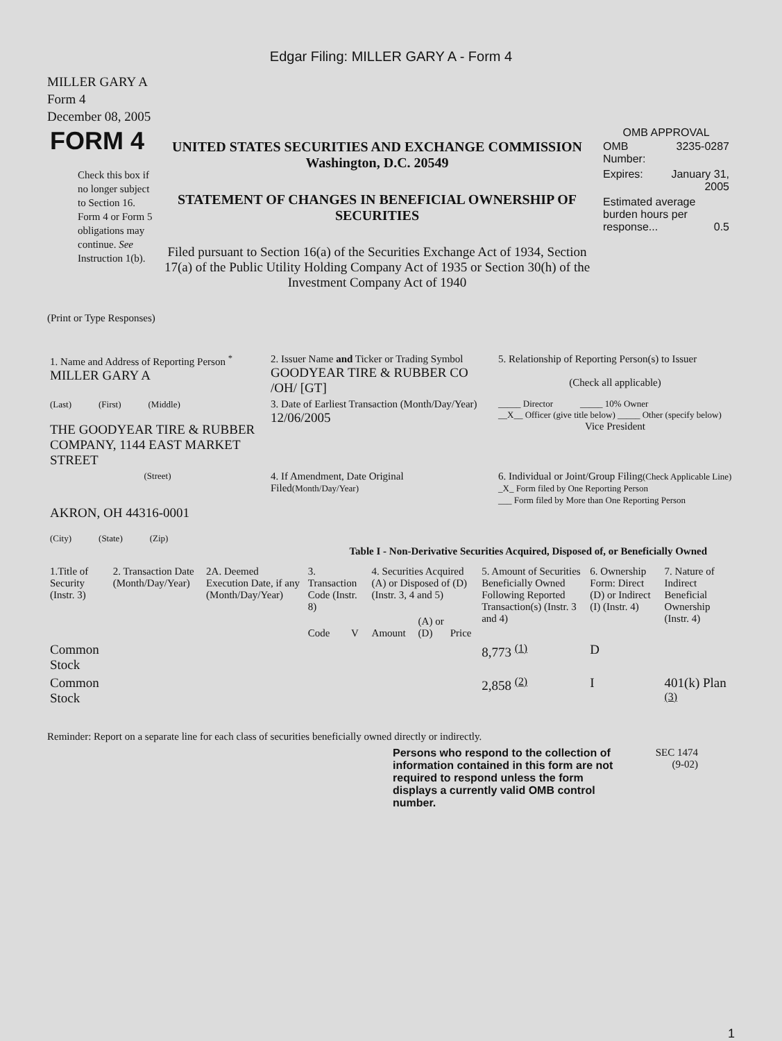Edgar Filing: MILLER GARY A - Form 4
MILLER GARY A
Form 4
December 08, 2005
| FORM 4 Check this box if no longer subject to Section 16. Form 4 or Form 5 obligations may continue. See Instruction 1(b). | UNITED STATES SECURITIES AND EXCHANGE COMMISSION Washington, D.C. 20549 STATEMENT OF CHANGES IN BENEFICIAL OWNERSHIP OF SECURITIES Filed pursuant to Section 16(a) of the Securities Exchange Act of 1934, Section 17(a) of the Public Utility Holding Company Act of 1935 or Section 30(h) of the Investment Company Act of 1940 | OMB APPROVAL / OMB Number: / 3235-0287 / / Expires: / January 31, 2005 / / Estimated average burden hours per response... 0.5 / / |
(Print or Type Responses)
| 1. Name and Address of Reporting Person <sup>*</sup> MILLER GARY A | 2. Issuer Name and Ticker or Trading Symbol GOODYEAR TIRE & RUBBER CO /OH/ [GT] | 5. Relationship of Reporting Person(s) to Issuer (Check all applicable) |
| (Last) (First) (Middle) THE GOODYEAR TIRE & RUBBER COMPANY, 1144 EAST MARKET STREET | 3. Date of Earliest Transaction (Month/Day/Year) 12/06/2005 | _____ Director _____ 10% Owner __X__ Officer (give title below) _____ Other (specify below) Vice President |
| (Street) AKRON, OH 44316-0001 (City) (State) (Zip) | 4. If Amendment, Date Original Filed (Month/Day/Year) | 6. Individual or Joint/Group Filing (Check Applicable Line) _X_ Form filed by One Reporting Person ___ Form filed by More than One Reporting Person |
Table I - Non-Derivative Securities Acquired, Disposed of, or Beneficially Owned
| 1.Title of Security (Instr. 3) | 2. Transaction Date (Month/Day/Year) | 2A. Deemed Execution Date, if any (Month/Day/Year) | 3. Transaction Code (Instr. 8) | | 4. Securities Acquired (A) or Disposed of (D) (Instr. 3, 4 and 5) | | | 5. Amount of Securities Beneficially Owned Following Reported Transaction(s) (Instr. 3 and 4) | 6. Ownership Form: Direct (D) or Indirect (I) (Instr. 4) | 7. Nature of Indirect Beneficial Ownership (Instr. 4) |
| --- | --- | --- | --- | --- | --- | --- | --- | --- | --- | --- |
| | | | Code | V | Amount | (A) or (D) | Price | | | |
| Common Stock | | | | | | | | 8,773 <sup>(1)</sup> | D | |
| Common Stock | | | | | | | | 2,858 <sup>(2)</sup> | I | 401(k) Plan <sup>(3)</sup> |
Reminder: Report on a separate line for each class of securities beneficially owned directly or indirectly.
Persons who respond to the collection of information contained in this form are not required to respond unless the form displays a currently valid OMB control number.
SEC 1474
(9-02)
1